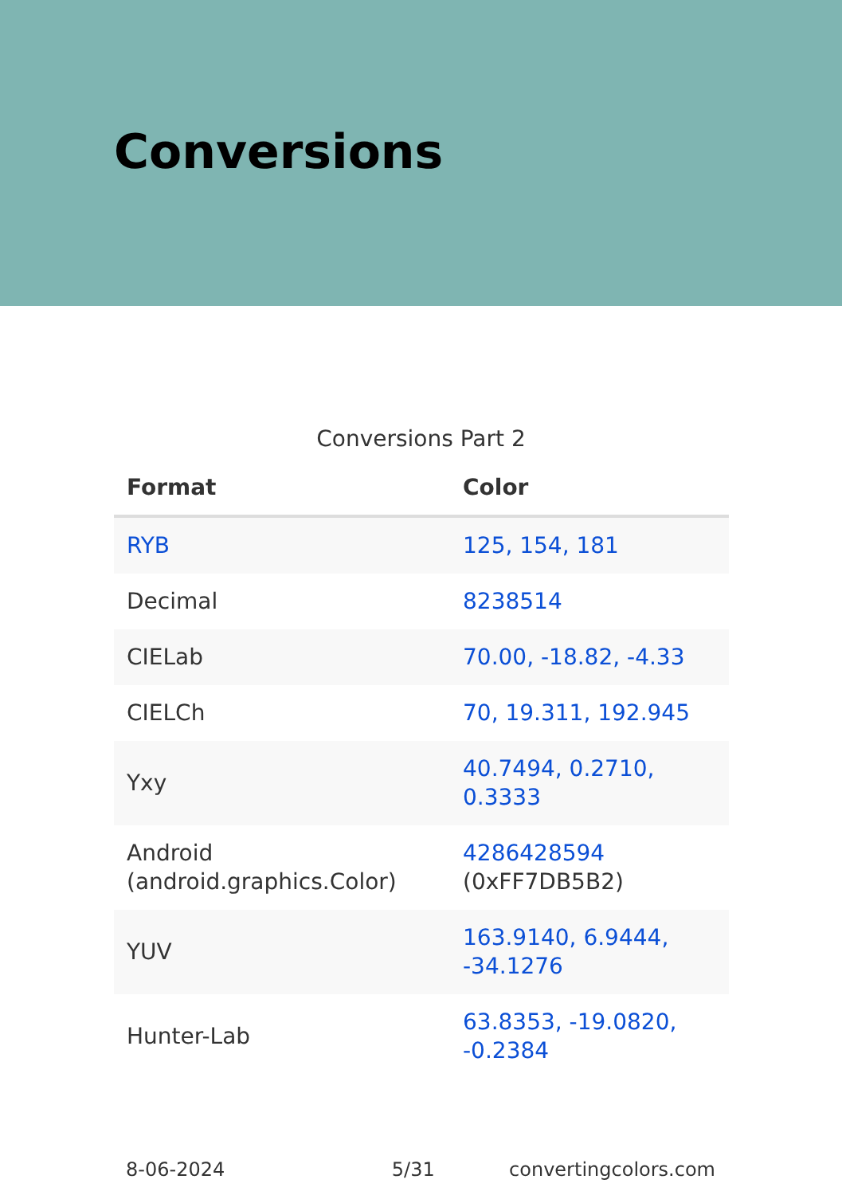Conversions
Conversions Part 2
| Format | Color |
| --- | --- |
| RYB | 125, 154, 181 |
| Decimal | 8238514 |
| CIELab | 70.00, -18.82, -4.33 |
| CIELCh | 70, 19.311, 192.945 |
| Yxy | 40.7494, 0.2710, 0.3333 |
| Android (android.graphics.Color) | 4286428594 (0xFF7DB5B2) |
| YUV | 163.9140, 6.9444, -34.1276 |
| Hunter-Lab | 63.8353, -19.0820, -0.2384 |
8-06-2024 5/31 convertingcolors.com